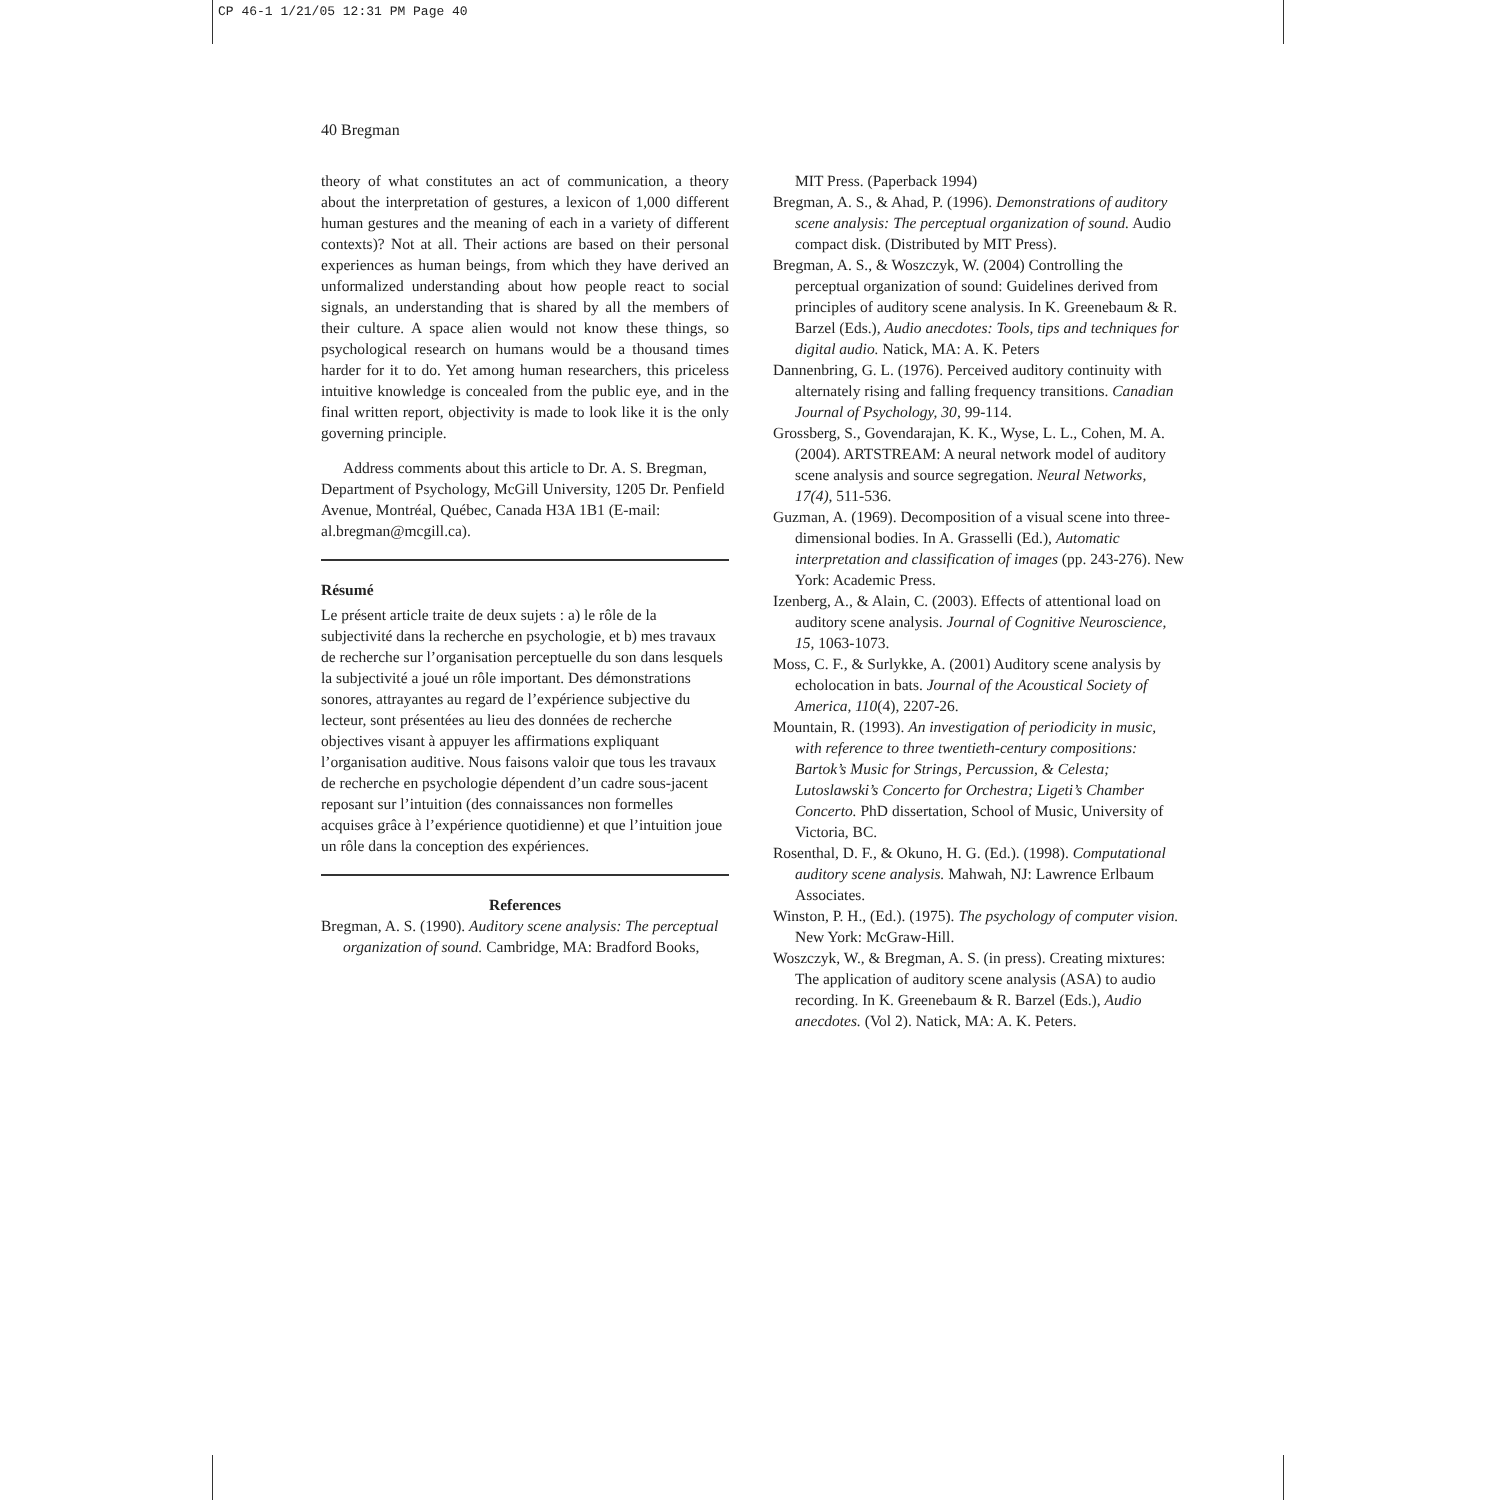CP 46-1 1/21/05 12:31 PM Page 40
40 Bregman
theory of what constitutes an act of communication, a theory about the interpretation of gestures, a lexicon of 1,000 different human gestures and the meaning of each in a variety of different contexts)? Not at all. Their actions are based on their personal experiences as human beings, from which they have derived an unformalized understanding about how people react to social signals, an understanding that is shared by all the members of their culture. A space alien would not know these things, so psychological research on humans would be a thousand times harder for it to do. Yet among human researchers, this priceless intuitive knowledge is concealed from the public eye, and in the final written report, objectivity is made to look like it is the only governing principle.
Address comments about this article to Dr. A. S. Bregman, Department of Psychology, McGill University, 1205 Dr. Penfield Avenue, Montréal, Québec, Canada H3A 1B1 (E-mail: al.bregman@mcgill.ca).
Résumé
Le présent article traite de deux sujets : a) le rôle de la subjectivité dans la recherche en psychologie, et b) mes travaux de recherche sur l’organisation perceptuelle du son dans lesquels la subjectivité a joué un rôle important. Des démonstrations sonores, attrayantes au regard de l’expérience subjective du lecteur, sont présentées au lieu des données de recherche objectives visant à appuyer les affirmations expliquant l’organisation auditive. Nous faisons valoir que tous les travaux de recherche en psychologie dépendent d’un cadre sous-jacent reposant sur l’intuition (des connaissances non formelles acquises grâce à l’expérience quotidienne) et que l’intuition joue un rôle dans la conception des expériences.
References
Bregman, A. S. (1990). Auditory scene analysis: The perceptual organization of sound. Cambridge, MA: Bradford Books,
MIT Press. (Paperback 1994)
Bregman, A. S., & Ahad, P. (1996). Demonstrations of auditory scene analysis: The perceptual organization of sound. Audio compact disk. (Distributed by MIT Press).
Bregman, A. S., & Woszczyk, W. (2004) Controlling the perceptual organization of sound: Guidelines derived from principles of auditory scene analysis. In K. Greenebaum & R. Barzel (Eds.), Audio anecdotes: Tools, tips and techniques for digital audio. Natick, MA: A. K. Peters
Dannenbring, G. L. (1976). Perceived auditory continuity with alternately rising and falling frequency transitions. Canadian Journal of Psychology, 30, 99-114.
Grossberg, S., Govendarajan, K. K., Wyse, L. L., Cohen, M. A. (2004). ARTSTREAM: A neural network model of auditory scene analysis and source segregation. Neural Networks, 17(4), 511-536.
Guzman, A. (1969). Decomposition of a visual scene into three-dimensional bodies. In A. Grasselli (Ed.), Automatic interpretation and classification of images (pp. 243-276). New York: Academic Press.
Izenberg, A., & Alain, C. (2003). Effects of attentional load on auditory scene analysis. Journal of Cognitive Neuroscience, 15, 1063-1073.
Moss, C. F., & Surlykke, A. (2001) Auditory scene analysis by echolocation in bats. Journal of the Acoustical Society of America, 110(4), 2207-26.
Mountain, R. (1993). An investigation of periodicity in music, with reference to three twentieth-century compositions: Bartok’s Music for Strings, Percussion, & Celesta; Lutoslawski’s Concerto for Orchestra; Ligeti’s Chamber Concerto. PhD dissertation, School of Music, University of Victoria, BC.
Rosenthal, D. F., & Okuno, H. G. (Ed.). (1998). Computational auditory scene analysis. Mahwah, NJ: Lawrence Erlbaum Associates.
Winston, P. H., (Ed.). (1975). The psychology of computer vision. New York: McGraw-Hill.
Woszczyk, W., & Bregman, A. S. (in press). Creating mixtures: The application of auditory scene analysis (ASA) to audio recording. In K. Greenebaum & R. Barzel (Eds.), Audio anecdotes. (Vol 2). Natick, MA: A. K. Peters.